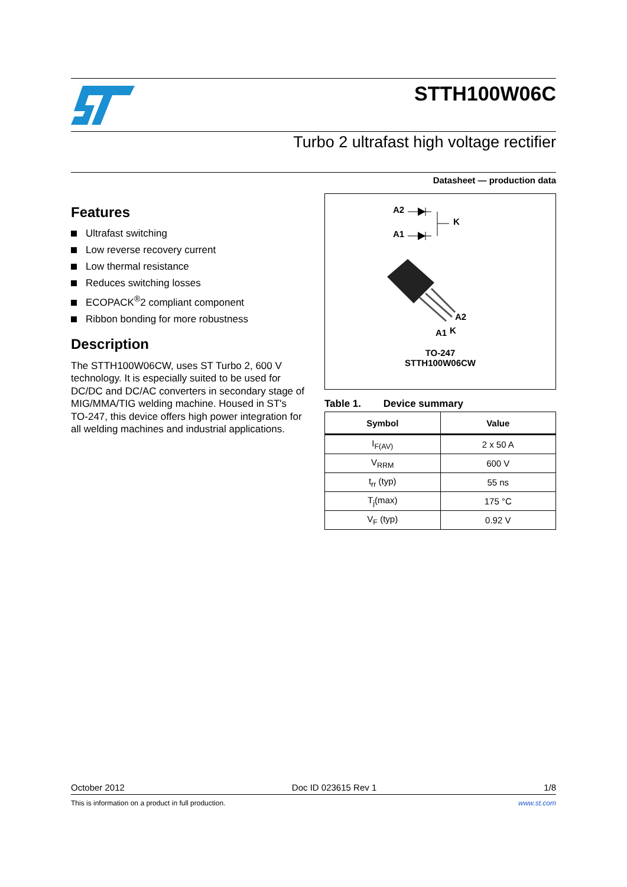STTH100W06C
Turbo 2 ultrafast high voltage rectifier
Datasheet — production data
Features
Ultrafast switching
Low reverse recovery current
Low thermal resistance
Reduces switching losses
ECOPACK<sup>®</sup>2 compliant component
Ribbon bonding for more robustness
Description
The STTH100W06CW, uses ST Turbo 2, 600 V technology. It is especially suited to be used for DC/DC and DC/AC converters in secondary stage of MIG/MMA/TIG welding machine. Housed in ST's TO-247, this device offers high power integration for all welding machines and industrial applications.
A2
A1
K
A2
A1
K
TO-247
STTH100W06CW
Table 1. Device summary
| Symbol | Value |
| --- | --- |
| I<sub>F(AV)</sub> | 2 x 50 A |
| V<sub>RRM</sub> | 600 V |
| t<sub>rr</sub> (typ) | 55 ns |
| T<sub>j</sub>(max) | 175 °C |
| V<sub>F</sub> (typ) | 0.92 V |
October 2012 Doc ID 023615 Rev 1 1/8
This is information on a product in full production. www.st.com